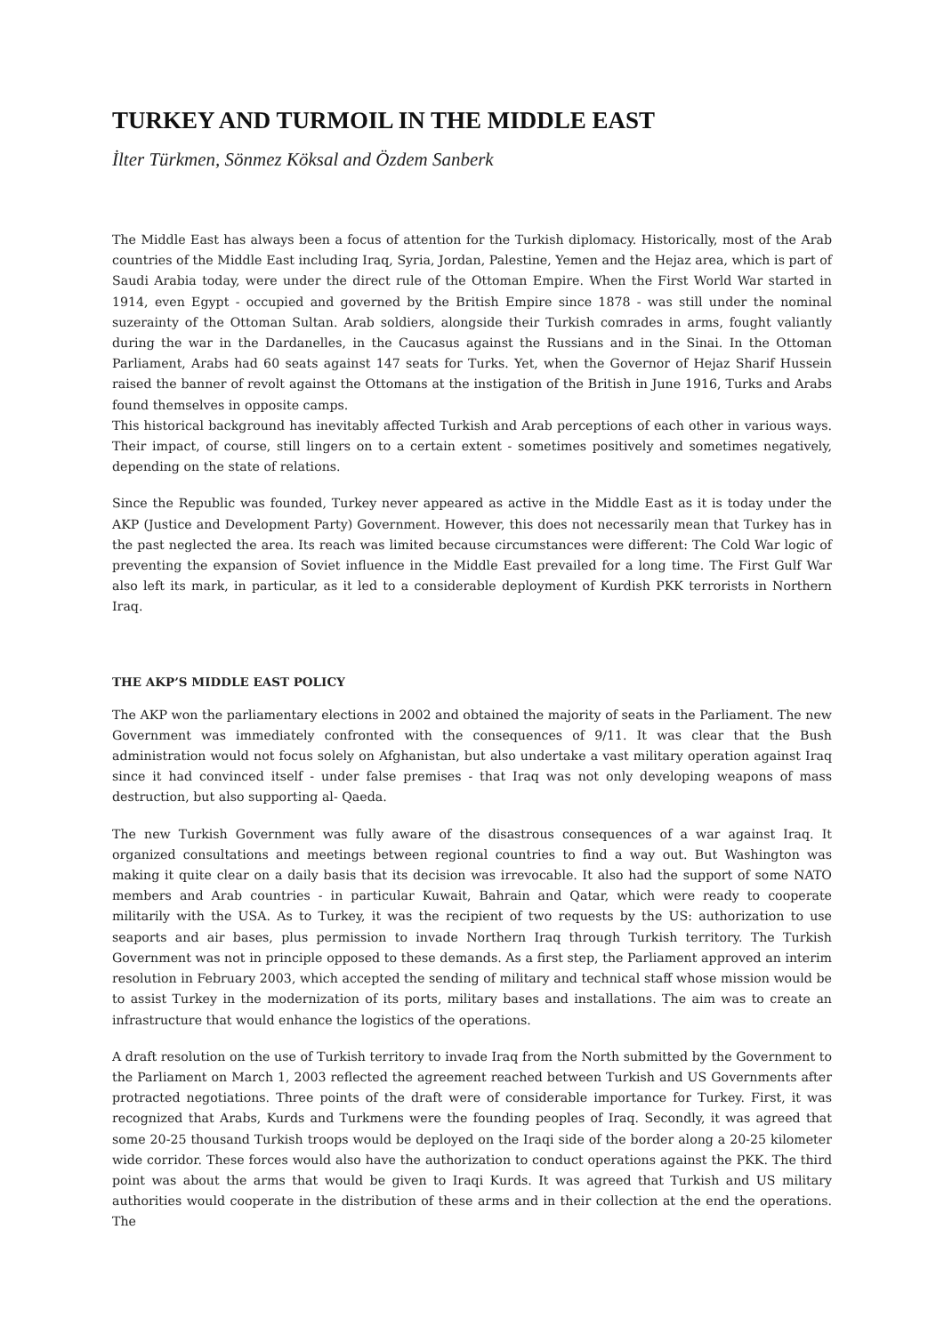TURKEY AND TURMOIL IN THE MIDDLE EAST
İlter Türkmen, Sönmez Köksal and Özdem Sanberk
The Middle East has always been a focus of attention for the Turkish diplomacy. Historically, most of the Arab countries of the Middle East including Iraq, Syria, Jordan, Palestine, Yemen and the Hejaz area, which is part of Saudi Arabia today, were under the direct rule of the Ottoman Empire. When the First World War started in 1914, even Egypt - occupied and governed by the British Empire since 1878 - was still under the nominal suzerainty of the Ottoman Sultan. Arab soldiers, alongside their Turkish comrades in arms, fought valiantly during the war in the Dardanelles, in the Caucasus against the Russians and in the Sinai. In the Ottoman Parliament, Arabs had 60 seats against 147 seats for Turks. Yet, when the Governor of Hejaz Sharif Hussein raised the banner of revolt against the Ottomans at the instigation of the British in June 1916, Turks and Arabs found themselves in opposite camps.
This historical background has inevitably affected Turkish and Arab perceptions of each other in various ways. Their impact, of course, still lingers on to a certain extent - sometimes positively and sometimes negatively, depending on the state of relations.
Since the Republic was founded, Turkey never appeared as active in the Middle East as it is today under the AKP (Justice and Development Party) Government. However, this does not necessarily mean that Turkey has in the past neglected the area. Its reach was limited because circumstances were different: The Cold War logic of preventing the expansion of Soviet influence in the Middle East prevailed for a long time. The First Gulf War also left its mark, in particular, as it led to a considerable deployment of Kurdish PKK terrorists in Northern Iraq.
THE AKP’S MIDDLE EAST POLICY
The AKP won the parliamentary elections in 2002 and obtained the majority of seats in the Parliament. The new Government was immediately confronted with the consequences of 9/11. It was clear that the Bush administration would not focus solely on Afghanistan, but also undertake a vast military operation against Iraq since it had convinced itself - under false premises - that Iraq was not only developing weapons of mass destruction, but also supporting al- Qaeda.
The new Turkish Government was fully aware of the disastrous consequences of a war against Iraq. It organized consultations and meetings between regional countries to find a way out. But Washington was making it quite clear on a daily basis that its decision was irrevocable. It also had the support of some NATO members and Arab countries - in particular Kuwait, Bahrain and Qatar, which were ready to cooperate militarily with the USA. As to Turkey, it was the recipient of two requests by the US: authorization to use seaports and air bases, plus permission to invade Northern Iraq through Turkish territory. The Turkish Government was not in principle opposed to these demands. As a first step, the Parliament approved an interim resolution in February 2003, which accepted the sending of military and technical staff whose mission would be to assist Turkey in the modernization of its ports, military bases and installations. The aim was to create an infrastructure that would enhance the logistics of the operations.
A draft resolution on the use of Turkish territory to invade Iraq from the North submitted by the Government to the Parliament on March 1, 2003 reflected the agreement reached between Turkish and US Governments after protracted negotiations. Three points of the draft were of considerable importance for Turkey. First, it was recognized that Arabs, Kurds and Turkmens were the founding peoples of Iraq. Secondly, it was agreed that some 20-25 thousand Turkish troops would be deployed on the Iraqi side of the border along a 20-25 kilometer wide corridor. These forces would also have the authorization to conduct operations against the PKK. The third point was about the arms that would be given to Iraqi Kurds. It was agreed that Turkish and US military authorities would cooperate in the distribution of these arms and in their collection at the end the operations. The